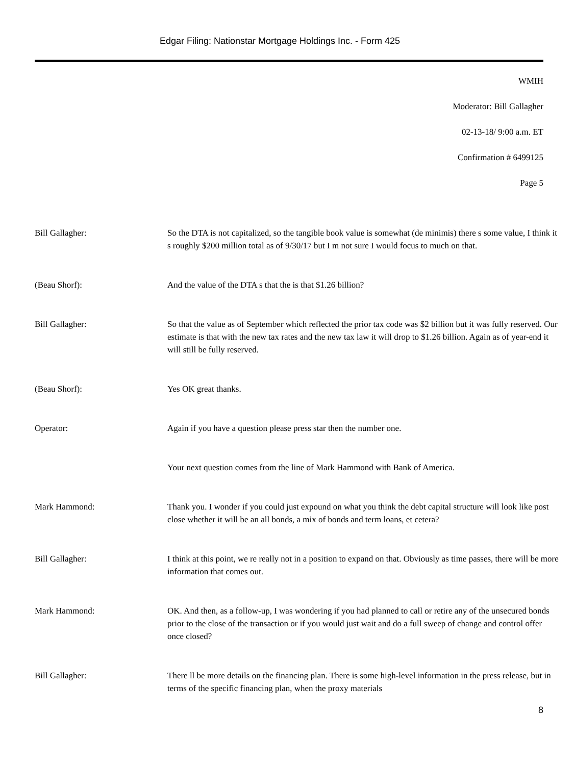Edgar Filing: Nationstar Mortgage Holdings Inc. - Form 425
WMIH
Moderator: Bill Gallagher
02-13-18/ 9:00 a.m. ET
Confirmation # 6499125
Page 5
Bill Gallagher: So the DTA is not capitalized, so the tangible book value is somewhat (de minimis) there s some value, I think it s roughly $200 million total as of 9/30/17 but I m not sure I would focus to much on that.
(Beau Shorf): And the value of the DTA s that the is that $1.26 billion?
Bill Gallagher: So that the value as of September which reflected the prior tax code was $2 billion but it was fully reserved. Our estimate is that with the new tax rates and the new tax law it will drop to $1.26 billion. Again as of year-end it will still be fully reserved.
(Beau Shorf): Yes OK great thanks.
Operator: Again if you have a question please press star then the number one.
Your next question comes from the line of Mark Hammond with Bank of America.
Mark Hammond: Thank you. I wonder if you could just expound on what you think the debt capital structure will look like post close whether it will be an all bonds, a mix of bonds and term loans, et cetera?
Bill Gallagher: I think at this point, we re really not in a position to expand on that. Obviously as time passes, there will be more information that comes out.
Mark Hammond: OK. And then, as a follow-up, I was wondering if you had planned to call or retire any of the unsecured bonds prior to the close of the transaction or if you would just wait and do a full sweep of change and control offer once closed?
Bill Gallagher: There ll be more details on the financing plan. There is some high-level information in the press release, but in terms of the specific financing plan, when the proxy materials
8